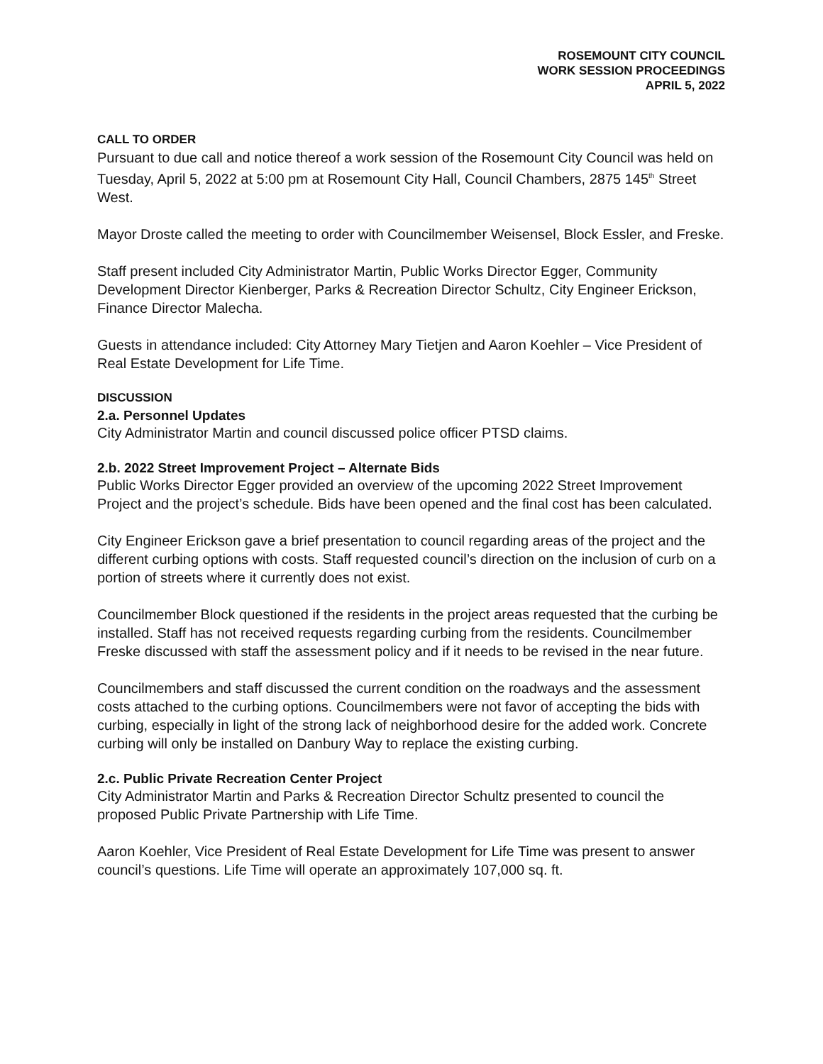ROSEMOUNT CITY COUNCIL
WORK SESSION PROCEEDINGS
APRIL 5, 2022
CALL TO ORDER
Pursuant to due call and notice thereof a work session of the Rosemount City Council was held on Tuesday, April 5, 2022 at 5:00 pm at Rosemount City Hall, Council Chambers, 2875 145<sup>th</sup> Street West.
Mayor Droste called the meeting to order with Councilmember Weisensel, Block Essler, and Freske.
Staff present included City Administrator Martin, Public Works Director Egger, Community Development Director Kienberger, Parks & Recreation Director Schultz, City Engineer Erickson, Finance Director Malecha.
Guests in attendance included: City Attorney Mary Tietjen and Aaron Koehler – Vice President of Real Estate Development for Life Time.
DISCUSSION
2.a. Personnel Updates
City Administrator Martin and council discussed police officer PTSD claims.
2.b. 2022 Street Improvement Project – Alternate Bids
Public Works Director Egger provided an overview of the upcoming 2022 Street Improvement Project and the project’s schedule. Bids have been opened and the final cost has been calculated.
City Engineer Erickson gave a brief presentation to council regarding areas of the project and the different curbing options with costs. Staff requested council’s direction on the inclusion of curb on a portion of streets where it currently does not exist.
Councilmember Block questioned if the residents in the project areas requested that the curbing be installed. Staff has not received requests regarding curbing from the residents. Councilmember Freske discussed with staff the assessment policy and if it needs to be revised in the near future.
Councilmembers and staff discussed the current condition on the roadways and the assessment costs attached to the curbing options. Councilmembers were not favor of accepting the bids with curbing, especially in light of the strong lack of neighborhood desire for the added work. Concrete curbing will only be installed on Danbury Way to replace the existing curbing.
2.c. Public Private Recreation Center Project
City Administrator Martin and Parks & Recreation Director Schultz presented to council the proposed Public Private Partnership with Life Time.
Aaron Koehler, Vice President of Real Estate Development for Life Time was present to answer council’s questions. Life Time will operate an approximately 107,000 sq. ft.